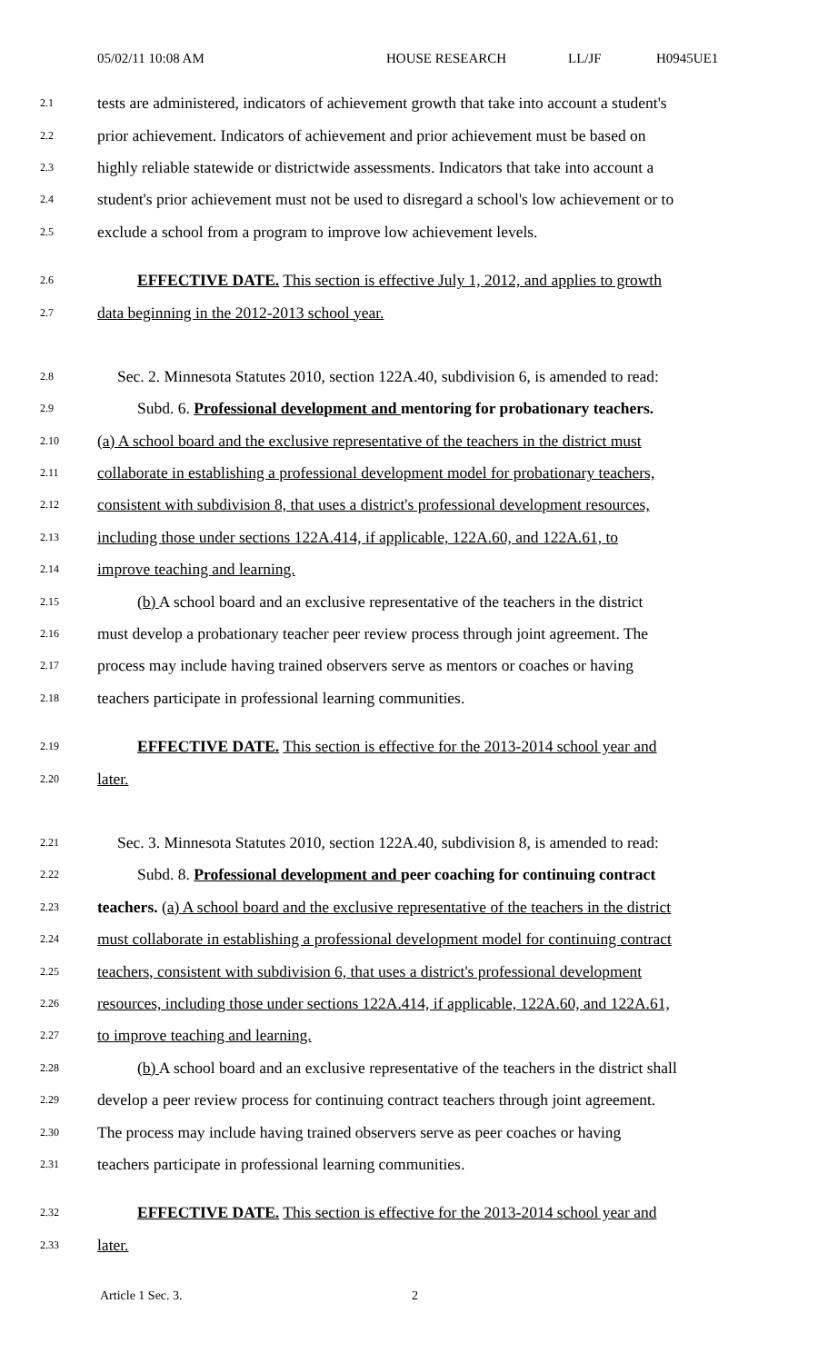05/02/11 10:08 AM HOUSE RESEARCH LL/JF H0945UE1
2.1 tests are administered, indicators of achievement growth that take into account a student's
2.2 prior achievement. Indicators of achievement and prior achievement must be based on
2.3 highly reliable statewide or districtwide assessments. Indicators that take into account a
2.4 student's prior achievement must not be used to disregard a school's low achievement or to
2.5 exclude a school from a program to improve low achievement levels.
2.6 EFFECTIVE DATE. This section is effective July 1, 2012, and applies to growth
2.7 data beginning in the 2012-2013 school year.
2.8 Sec. 2. Minnesota Statutes 2010, section 122A.40, subdivision 6, is amended to read:
2.9 Subd. 6. Professional development and mentoring for probationary teachers.
2.10 (a) A school board and the exclusive representative of the teachers in the district must
2.11 collaborate in establishing a professional development model for probationary teachers,
2.12 consistent with subdivision 8, that uses a district's professional development resources,
2.13 including those under sections 122A.414, if applicable, 122A.60, and 122A.61, to
2.14 improve teaching and learning.
2.15 (b) A school board and an exclusive representative of the teachers in the district
2.16 must develop a probationary teacher peer review process through joint agreement. The
2.17 process may include having trained observers serve as mentors or coaches or having
2.18 teachers participate in professional learning communities.
2.19 EFFECTIVE DATE. This section is effective for the 2013-2014 school year and
2.20 later.
2.21 Sec. 3. Minnesota Statutes 2010, section 122A.40, subdivision 8, is amended to read:
2.22 Subd. 8. Professional development and peer coaching for continuing contract
2.23 teachers. (a) A school board and the exclusive representative of the teachers in the district
2.24 must collaborate in establishing a professional development model for continuing contract
2.25 teachers, consistent with subdivision 6, that uses a district's professional development
2.26 resources, including those under sections 122A.414, if applicable, 122A.60, and 122A.61,
2.27 to improve teaching and learning.
2.28 (b) A school board and an exclusive representative of the teachers in the district shall
2.29 develop a peer review process for continuing contract teachers through joint agreement.
2.30 The process may include having trained observers serve as peer coaches or having
2.31 teachers participate in professional learning communities.
2.32 EFFECTIVE DATE. This section is effective for the 2013-2014 school year and
2.33 later.
Article 1 Sec. 3. 2